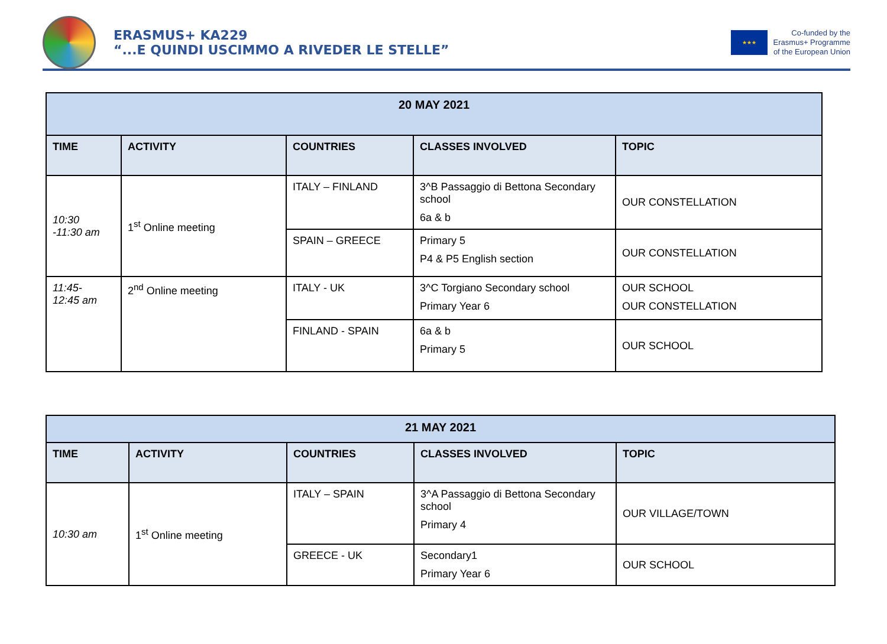ERASMUS+ KA229
“...E QUINDI USCIMMO A RIVEDER LE STELLE”
★★★
Co-funded by the
Erasmus+ Programme
of the European Union
| 20 MAY 2021 | | | | |
| --- | --- | --- | --- | --- |
| TIME | ACTIVITY | COUNTRIES | CLASSES INVOLVED | TOPIC |
| 10:30 -11:30 am | 1<sup>st</sup> Online meeting | ITALY – FINLAND | 3^B Passaggio di Bettona Secondary school 6a & b | OUR CONSTELLATION |
| | | SPAIN – GREECE | Primary 5 P4 & P5 English section | OUR CONSTELLATION |
| 11:45- 12:45 am | 2<sup>nd</sup> Online meeting | ITALY - UK | 3^C Torgiano Secondary school Primary Year 6 | OUR SCHOOL OUR CONSTELLATION |
| | | FINLAND - SPAIN | 6a & b Primary 5 | OUR SCHOOL |
| 21 MAY 2021 | | | | |
| --- | --- | --- | --- | --- |
| TIME | ACTIVITY | COUNTRIES | CLASSES INVOLVED | TOPIC |
| 10:30 am | 1<sup>st</sup> Online meeting | ITALY – SPAIN | 3^A Passaggio di Bettona Secondary school Primary 4 | OUR VILLAGE/TOWN |
| | | GREECE - UK | Secondary1 Primary Year 6 | OUR SCHOOL |